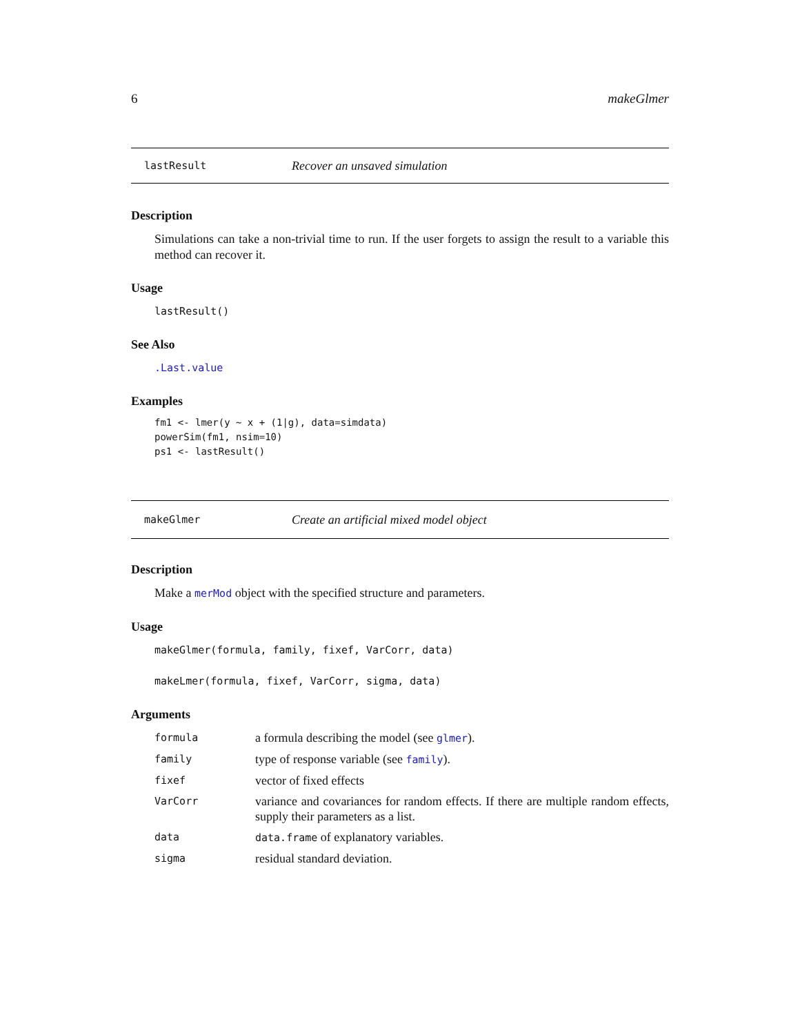6 makeGlmer
lastResult Recover an unsaved simulation
Description
Simulations can take a non-trivial time to run. If the user forgets to assign the result to a variable this method can recover it.
Usage
lastResult()
See Also
.Last.value
Examples
fm1 <- lmer(y ~ x + (1|g), data=simdata)
powerSim(fm1, nsim=10)
ps1 <- lastResult()
makeGlmer Create an artificial mixed model object
Description
Make a merMod object with the specified structure and parameters.
Usage
makeGlmer(formula, family, fixef, VarCorr, data)
makeLmer(formula, fixef, VarCorr, sigma, data)
Arguments
| formula | a formula describing the model (see glmer ). |
| family | type of response variable (see family ). |
| fixef | vector of fixed effects |
| VarCorr | variance and covariances for random effects. If there are multiple random effects, supply their parameters as a list. |
| data | data.frame of explanatory variables. |
| sigma | residual standard deviation. |